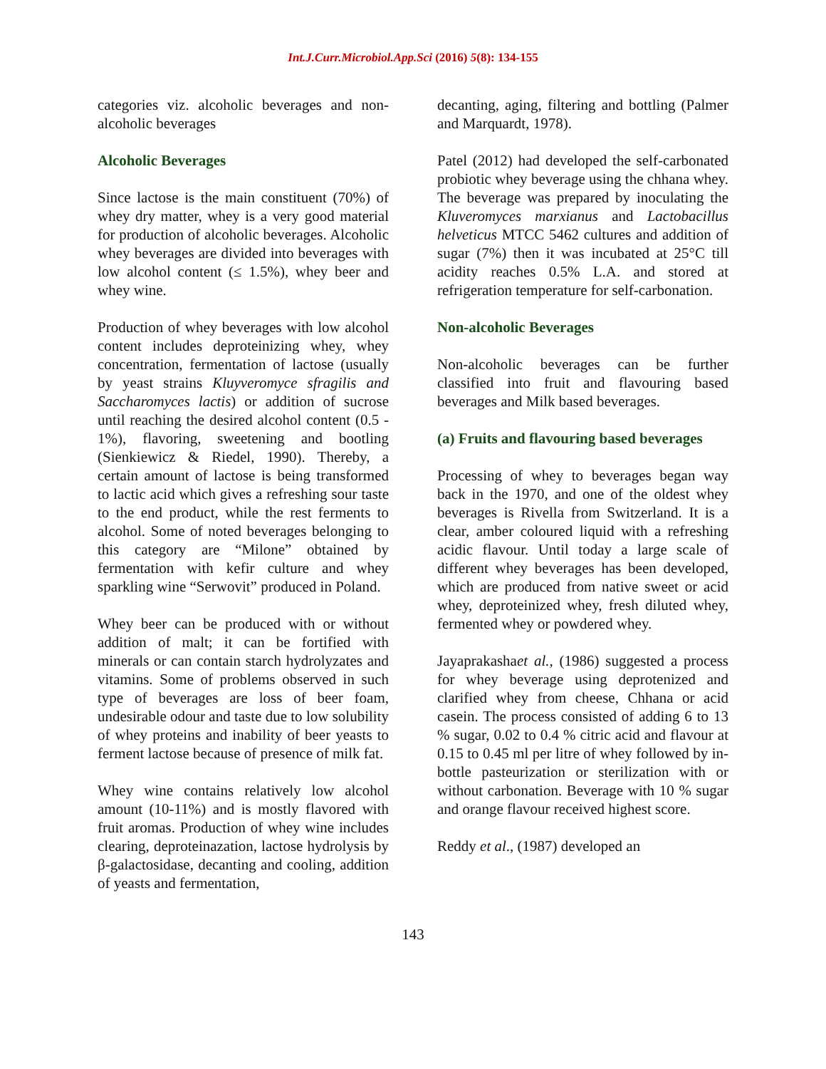Int.J.Curr.Microbiol.App.Sci (2016) 5(8): 134-155
categories viz. alcoholic beverages and non-alcoholic beverages
Alcoholic Beverages
Since lactose is the main constituent (70%) of whey dry matter, whey is a very good material for production of alcoholic beverages. Alcoholic whey beverages are divided into beverages with low alcohol content (≤ 1.5%), whey beer and whey wine.
Production of whey beverages with low alcohol content includes deproteinizing whey, whey concentration, fermentation of lactose (usually by yeast strains Kluyveromyce sfragilis and Saccharomyces lactis) or addition of sucrose until reaching the desired alcohol content (0.5 - 1%), flavoring, sweetening and bootling (Sienkiewicz & Riedel, 1990). Thereby, a certain amount of lactose is being transformed to lactic acid which gives a refreshing sour taste to the end product, while the rest ferments to alcohol. Some of noted beverages belonging to this category are “Milone” obtained by fermentation with kefir culture and whey sparkling wine “Serwovit” produced in Poland.
Whey beer can be produced with or without addition of malt; it can be fortified with minerals or can contain starch hydrolyzates and vitamins. Some of problems observed in such type of beverages are loss of beer foam, undesirable odour and taste due to low solubility of whey proteins and inability of beer yeasts to ferment lactose because of presence of milk fat.
Whey wine contains relatively low alcohol amount (10-11%) and is mostly flavored with fruit aromas. Production of whey wine includes clearing, deproteinazation, lactose hydrolysis by β-galactosidase, decanting and cooling, addition of yeasts and fermentation,
decanting, aging, filtering and bottling (Palmer and Marquardt, 1978).
Patel (2012) had developed the self-carbonated probiotic whey beverage using the chhana whey. The beverage was prepared by inoculating the Kluveromyces marxianus and Lactobacillus helveticus MTCC 5462 cultures and addition of sugar (7%) then it was incubated at 25°C till acidity reaches 0.5% L.A. and stored at refrigeration temperature for self-carbonation.
Non-alcoholic Beverages
Non-alcoholic beverages can be further classified into fruit and flavouring based beverages and Milk based beverages.
(a) Fruits and flavouring based beverages
Processing of whey to beverages began way back in the 1970, and one of the oldest whey beverages is Rivella from Switzerland. It is a clear, amber coloured liquid with a refreshing acidic flavour. Until today a large scale of different whey beverages has been developed, which are produced from native sweet or acid whey, deproteinized whey, fresh diluted whey, fermented whey or powdered whey.
Jayaprakashaet al., (1986) suggested a process for whey beverage using deprotenized and clarified whey from cheese, Chhana or acid casein. The process consisted of adding 6 to 13 % sugar, 0.02 to 0.4 % citric acid and flavour at 0.15 to 0.45 ml per litre of whey followed by in-bottle pasteurization or sterilization with or without carbonation. Beverage with 10 % sugar and orange flavour received highest score.
Reddy et al., (1987) developed an
143